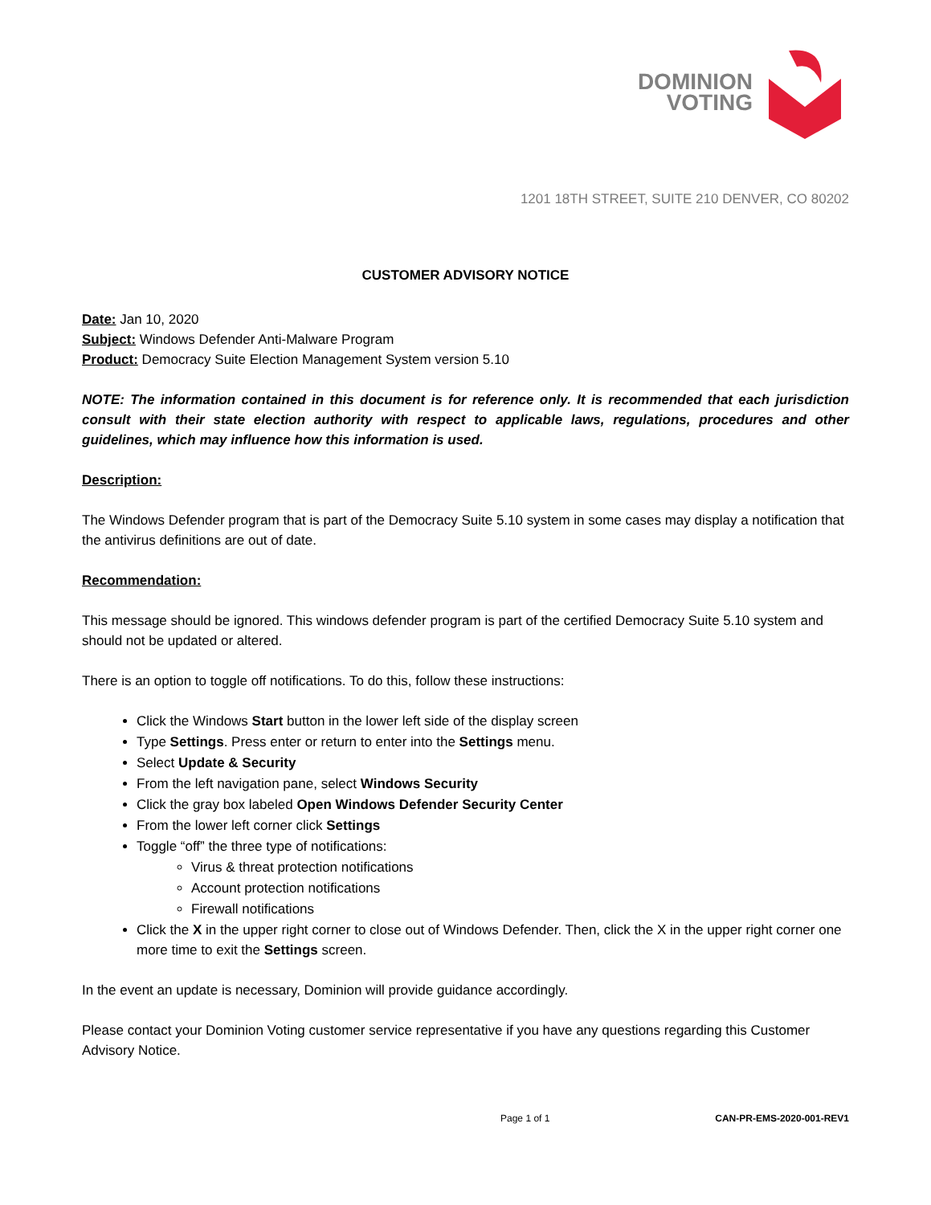DOMINION
VOTING
1201 18TH STREET, SUITE 210 DENVER, CO 80202
CUSTOMER ADVISORY NOTICE
Date: Jan 10, 2020
Subject: Windows Defender Anti-Malware Program
Product: Democracy Suite Election Management System version 5.10
NOTE: The information contained in this document is for reference only. It is recommended that each jurisdiction consult with their state election authority with respect to applicable laws, regulations, procedures and other guidelines, which may influence how this information is used.
Description:
The Windows Defender program that is part of the Democracy Suite 5.10 system in some cases may display a notification that the antivirus definitions are out of date.
Recommendation:
This message should be ignored. This windows defender program is part of the certified Democracy Suite 5.10 system and should not be updated or altered.
There is an option to toggle off notifications. To do this, follow these instructions:
Click the Windows Start button in the lower left side of the display screen
Type Settings. Press enter or return to enter into the Settings menu.
Select Update & Security
From the left navigation pane, select Windows Security
Click the gray box labeled Open Windows Defender Security Center
From the lower left corner click Settings
Toggle “off” the three type of notifications:
Virus & threat protection notifications
Account protection notifications
Firewall notifications
Click the X in the upper right corner to close out of Windows Defender. Then, click the X in the upper right corner one more time to exit the Settings screen.
In the event an update is necessary, Dominion will provide guidance accordingly.
Please contact your Dominion Voting customer service representative if you have any questions regarding this Customer Advisory Notice.
Page 1 of 1 CAN-PR-EMS-2020-001-REV1